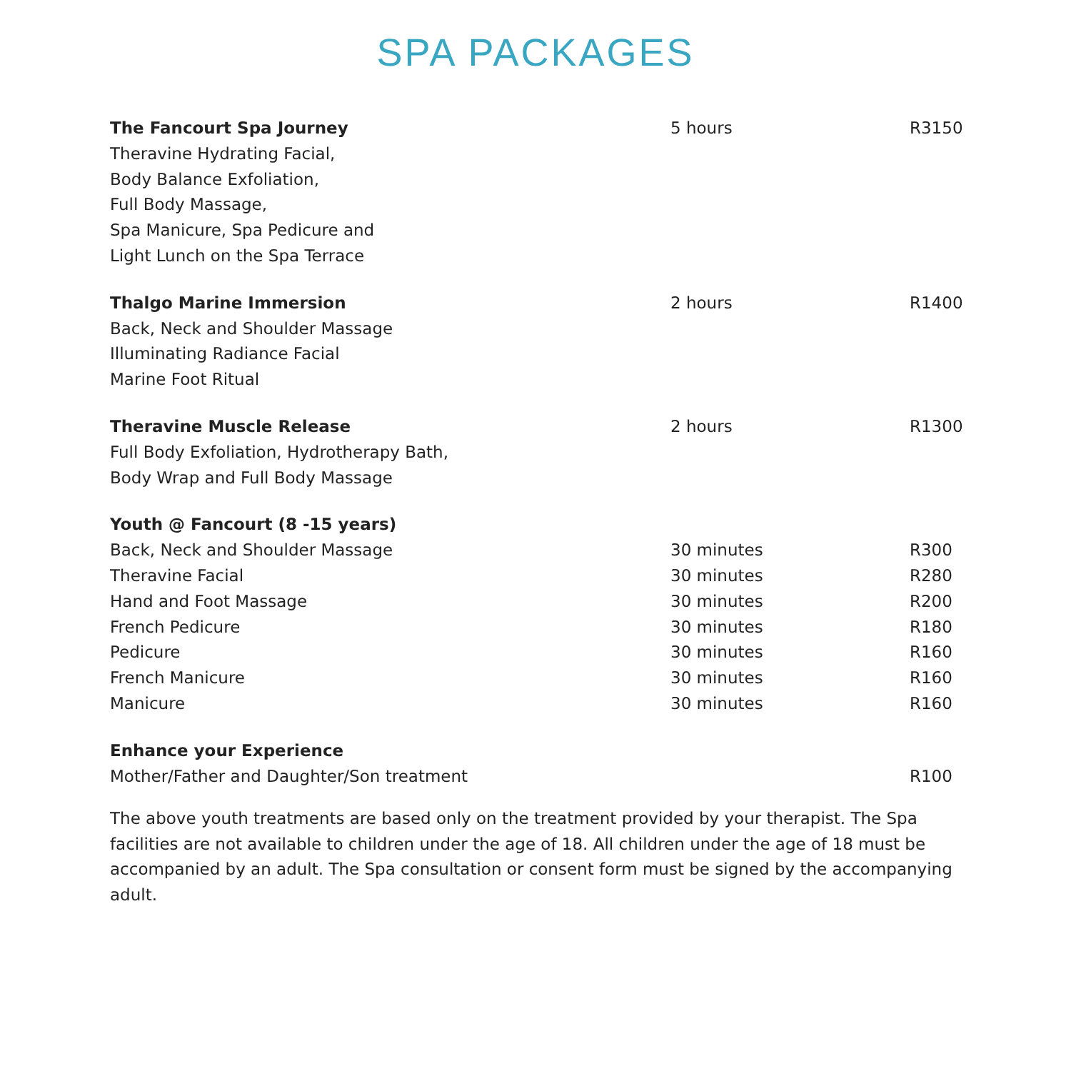SPA PACKAGES
| The Fancourt Spa Journey | 5 hours | R3150 |
| Theravine Hydrating Facial, | | |
| Body Balance Exfoliation, | | |
| Full Body Massage, | | |
| Spa Manicure, Spa Pedicure and | | |
| Light Lunch on the Spa Terrace | | |
| Thalgo Marine Immersion | 2 hours | R1400 |
| Back, Neck and Shoulder Massage | | |
| Illuminating Radiance Facial | | |
| Marine Foot Ritual | | |
| Theravine Muscle Release | 2 hours | R1300 |
| Full Body Exfoliation, Hydrotherapy Bath, | | |
| Body Wrap and Full Body Massage | | |
| Youth @ Fancourt (8 -15 years) | | |
| Back, Neck and Shoulder Massage | 30 minutes | R300 |
| Theravine Facial | 30 minutes | R280 |
| Hand and Foot Massage | 30 minutes | R200 |
| French Pedicure | 30 minutes | R180 |
| Pedicure | 30 minutes | R160 |
| French Manicure | 30 minutes | R160 |
| Manicure | 30 minutes | R160 |
| Enhance your Experience | | |
| Mother/Father and Daughter/Son treatment | | R100 |
The above youth treatments are based only on the treatment provided by your therapist. The Spa facilities are not available to children under the age of 18. All children under the age of 18 must be accompanied by an adult. The Spa consultation or consent form must be signed by the accompanying adult.